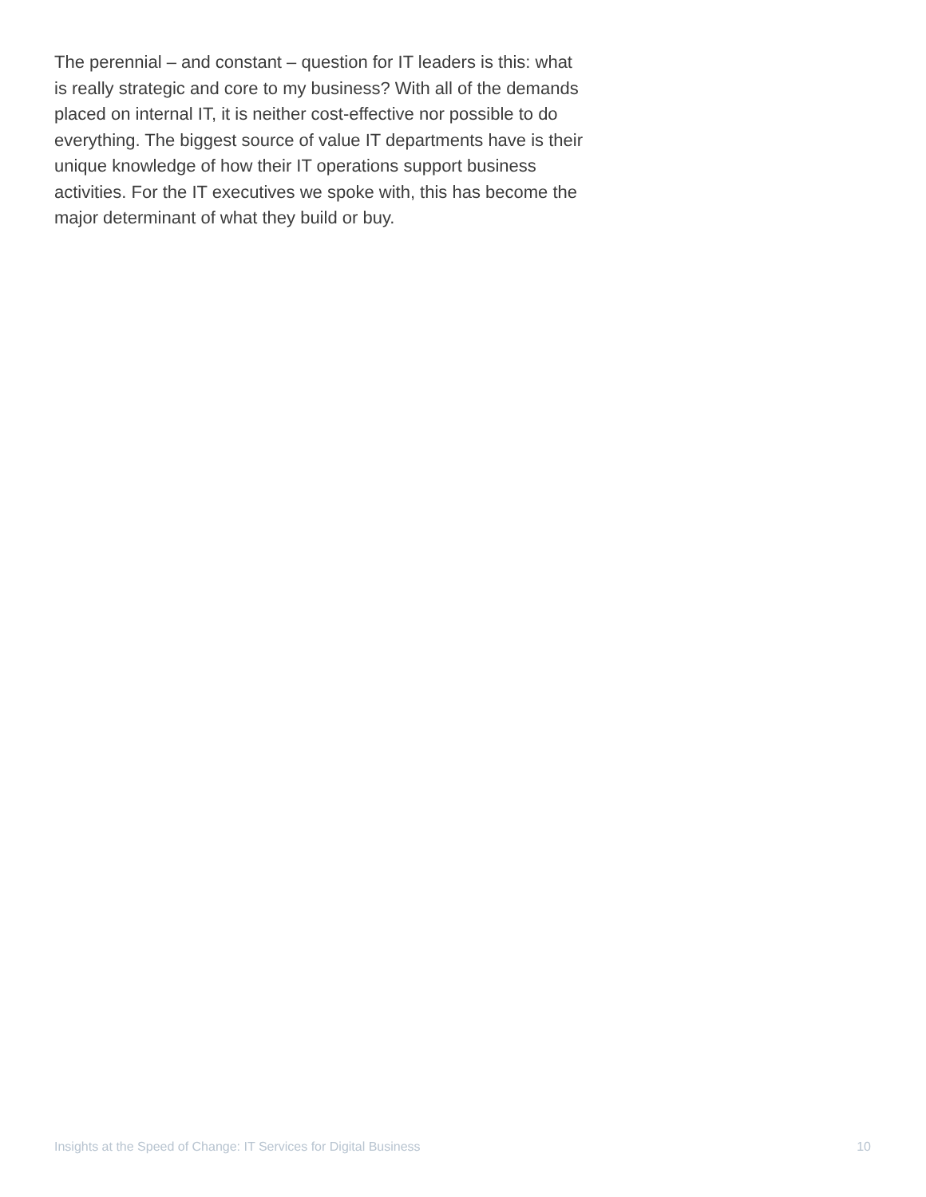The perennial – and constant – question for IT leaders is this: what is really strategic and core to my business? With all of the demands placed on internal IT, it is neither cost-effective nor possible to do everything. The biggest source of value IT departments have is their unique knowledge of how their IT operations support business activities. For the IT executives we spoke with, this has become the major determinant of what they build or buy.
Insights at the Speed of Change: IT Services for Digital Business 10